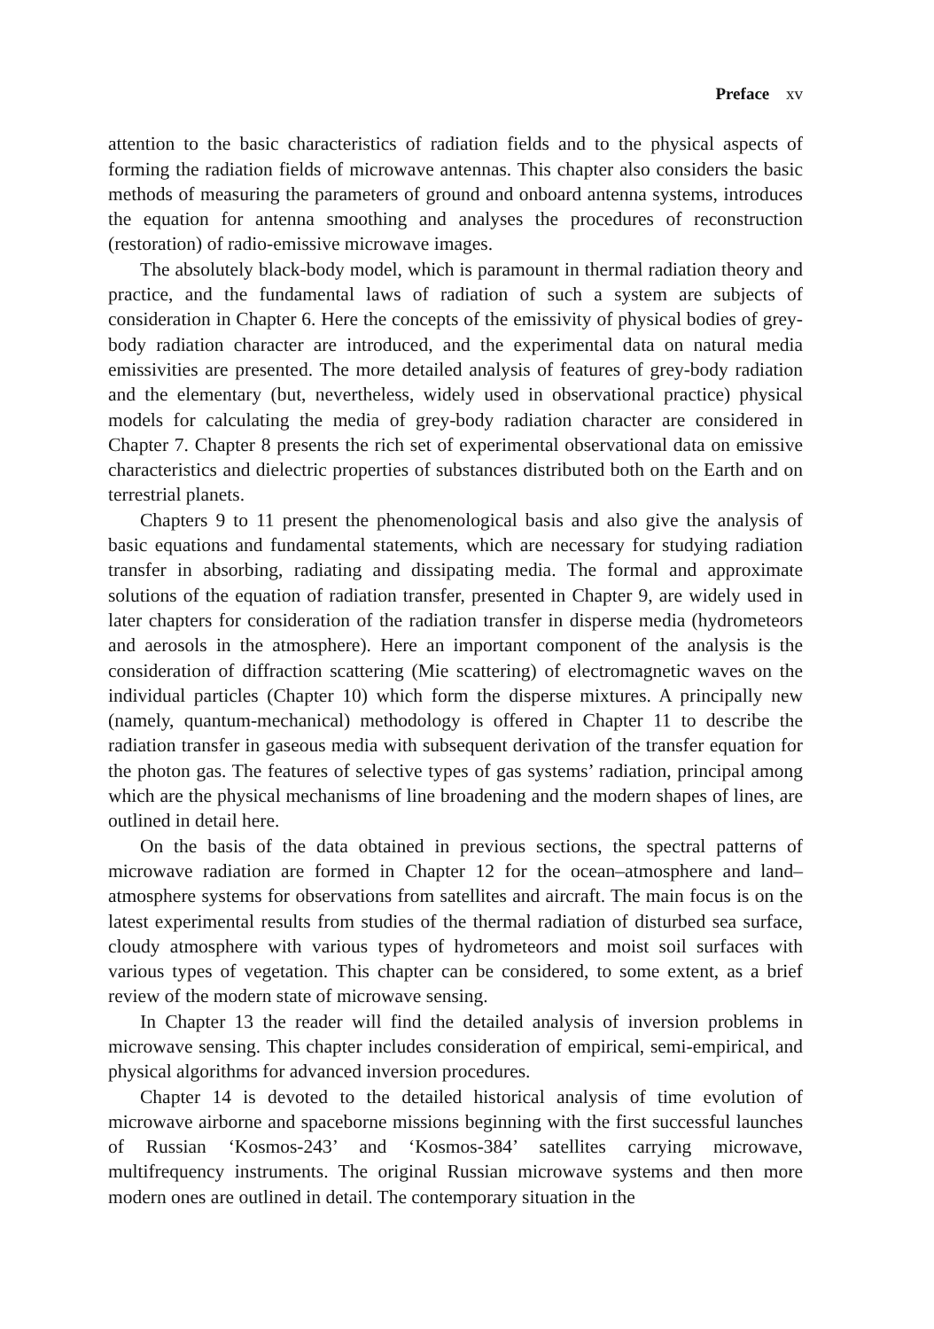Preface xv
attention to the basic characteristics of radiation fields and to the physical aspects of forming the radiation fields of microwave antennas. This chapter also considers the basic methods of measuring the parameters of ground and onboard antenna systems, introduces the equation for antenna smoothing and analyses the procedures of reconstruction (restoration) of radio-emissive microwave images.
The absolutely black-body model, which is paramount in thermal radiation theory and practice, and the fundamental laws of radiation of such a system are subjects of consideration in Chapter 6. Here the concepts of the emissivity of physical bodies of grey-body radiation character are introduced, and the experimental data on natural media emissivities are presented. The more detailed analysis of features of grey-body radiation and the elementary (but, nevertheless, widely used in observational practice) physical models for calculating the media of grey-body radiation character are considered in Chapter 7. Chapter 8 presents the rich set of experimental observational data on emissive characteristics and dielectric properties of substances distributed both on the Earth and on terrestrial planets.
Chapters 9 to 11 present the phenomenological basis and also give the analysis of basic equations and fundamental statements, which are necessary for studying radiation transfer in absorbing, radiating and dissipating media. The formal and approximate solutions of the equation of radiation transfer, presented in Chapter 9, are widely used in later chapters for consideration of the radiation transfer in disperse media (hydrometeors and aerosols in the atmosphere). Here an important component of the analysis is the consideration of diffraction scattering (Mie scattering) of electromagnetic waves on the individual particles (Chapter 10) which form the disperse mixtures. A principally new (namely, quantum-mechanical) methodology is offered in Chapter 11 to describe the radiation transfer in gaseous media with subsequent derivation of the transfer equation for the photon gas. The features of selective types of gas systems’ radiation, principal among which are the physical mechanisms of line broadening and the modern shapes of lines, are outlined in detail here.
On the basis of the data obtained in previous sections, the spectral patterns of microwave radiation are formed in Chapter 12 for the ocean–atmosphere and land–atmosphere systems for observations from satellites and aircraft. The main focus is on the latest experimental results from studies of the thermal radiation of disturbed sea surface, cloudy atmosphere with various types of hydrometeors and moist soil surfaces with various types of vegetation. This chapter can be considered, to some extent, as a brief review of the modern state of microwave sensing.
In Chapter 13 the reader will find the detailed analysis of inversion problems in microwave sensing. This chapter includes consideration of empirical, semi-empirical, and physical algorithms for advanced inversion procedures.
Chapter 14 is devoted to the detailed historical analysis of time evolution of microwave airborne and spaceborne missions beginning with the first successful launches of Russian ‘Kosmos-243’ and ‘Kosmos-384’ satellites carrying microwave, multifrequency instruments. The original Russian microwave systems and then more modern ones are outlined in detail. The contemporary situation in the